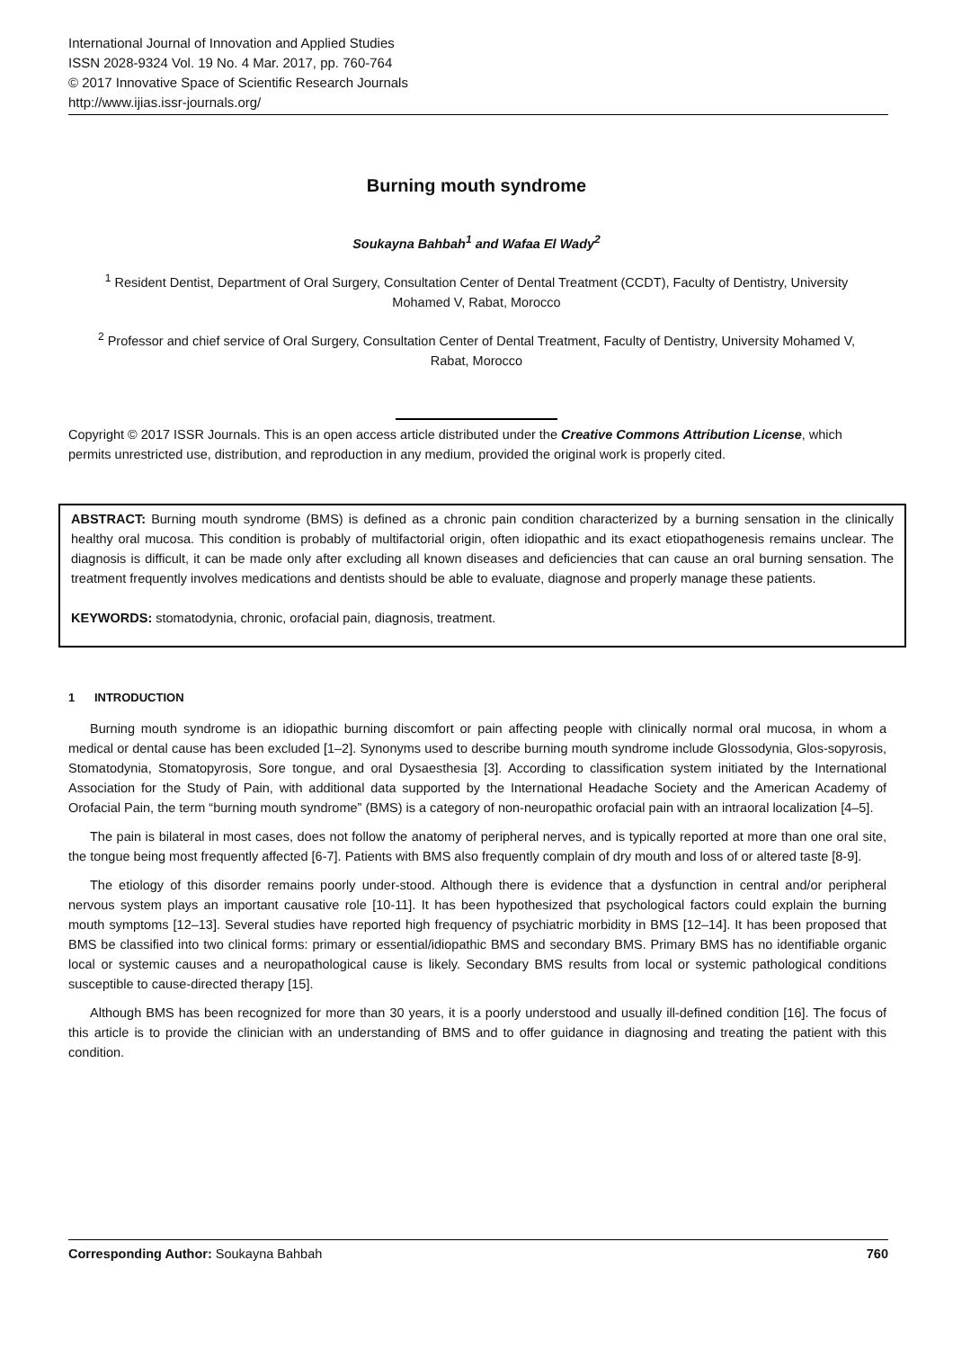International Journal of Innovation and Applied Studies
ISSN 2028-9324 Vol. 19 No. 4 Mar. 2017, pp. 760-764
© 2017 Innovative Space of Scientific Research Journals
http://www.ijias.issr-journals.org/
Burning mouth syndrome
Soukayna Bahbah<sup>1</sup> and Wafaa El Wady<sup>2</sup>
<sup>1</sup> Resident Dentist, Department of Oral Surgery, Consultation Center of Dental Treatment (CCDT), Faculty of Dentistry, University Mohamed V, Rabat, Morocco
<sup>2</sup> Professor and chief service of Oral Surgery, Consultation Center of Dental Treatment, Faculty of Dentistry, University Mohamed V, Rabat, Morocco
Copyright © 2017 ISSR Journals. This is an open access article distributed under the Creative Commons Attribution License, which permits unrestricted use, distribution, and reproduction in any medium, provided the original work is properly cited.
ABSTRACT: Burning mouth syndrome (BMS) is defined as a chronic pain condition characterized by a burning sensation in the clinically healthy oral mucosa. This condition is probably of multifactorial origin, often idiopathic and its exact etiopathogenesis remains unclear. The diagnosis is difficult, it can be made only after excluding all known diseases and deficiencies that can cause an oral burning sensation. The treatment frequently involves medications and dentists should be able to evaluate, diagnose and properly manage these patients.
KEYWORDS: stomatodynia, chronic, orofacial pain, diagnosis, treatment.
1 INTRODUCTION
Burning mouth syndrome is an idiopathic burning discomfort or pain affecting people with clinically normal oral mucosa, in whom a medical or dental cause has been excluded [1–2]. Synonyms used to describe burning mouth syndrome include Glossodynia, Glos-sopyrosis, Stomatodynia, Stomatopyrosis, Sore tongue, and oral Dysaesthesia [3]. According to classification system initiated by the International Association for the Study of Pain, with additional data supported by the International Headache Society and the American Academy of Orofacial Pain, the term “burning mouth syndrome” (BMS) is a category of non-neuropathic orofacial pain with an intraoral localization [4–5].
The pain is bilateral in most cases, does not follow the anatomy of peripheral nerves, and is typically reported at more than one oral site, the tongue being most frequently affected [6-7]. Patients with BMS also frequently complain of dry mouth and loss of or altered taste [8-9].
The etiology of this disorder remains poorly under-stood. Although there is evidence that a dysfunction in central and/or peripheral nervous system plays an important causative role [10-11]. It has been hypothesized that psychological factors could explain the burning mouth symptoms [12–13]. Several studies have reported high frequency of psychiatric morbidity in BMS [12–14]. It has been proposed that BMS be classified into two clinical forms: primary or essential/idiopathic BMS and secondary BMS. Primary BMS has no identifiable organic local or systemic causes and a neuropathological cause is likely. Secondary BMS results from local or systemic pathological conditions susceptible to cause-directed therapy [15].
Although BMS has been recognized for more than 30 years, it is a poorly understood and usually ill-defined condition [16]. The focus of this article is to provide the clinician with an understanding of BMS and to offer guidance in diagnosing and treating the patient with this condition.
Corresponding Author: Soukayna Bahbah 760